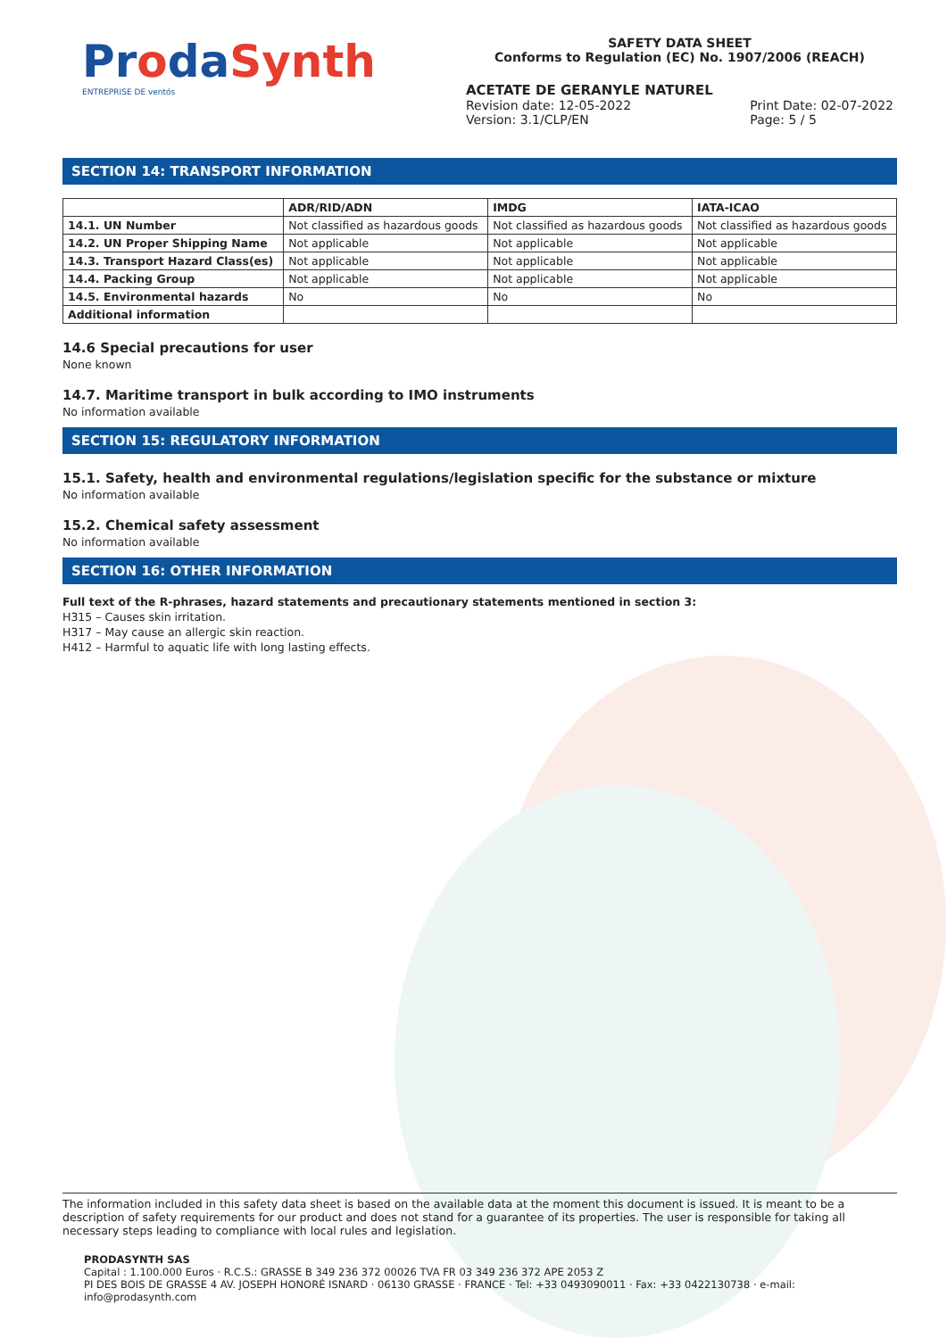ProdaSynth
ENTREPRISE DE ventós
SAFETY DATA SHEET
Conforms to Regulation (EC) No. 1907/2006 (REACH)
ACETATE DE GERANYLE NATUREL
Revision date: 12-05-2022
Version: 3.1/CLP/EN Print Date: 02-07-2022
Page: 5 / 5
SECTION 14: TRANSPORT INFORMATION
| | ADR/RID/ADN | IMDG | IATA-ICAO |
| --- | --- | --- | --- |
| 14.1. UN Number | Not classified as hazardous goods | Not classified as hazardous goods | Not classified as hazardous goods |
| 14.2. UN Proper Shipping Name | Not applicable | Not applicable | Not applicable |
| 14.3. Transport Hazard Class(es) | Not applicable | Not applicable | Not applicable |
| 14.4. Packing Group | Not applicable | Not applicable | Not applicable |
| 14.5. Environmental hazards | No | No | No |
| Additional information | | | |
14.6 Special precautions for user
None known
14.7. Maritime transport in bulk according to IMO instruments
No information available
SECTION 15: REGULATORY INFORMATION
15.1. Safety, health and environmental regulations/legislation specific for the substance or mixture
No information available
15.2. Chemical safety assessment
No information available
SECTION 16: OTHER INFORMATION
Full text of the R-phrases, hazard statements and precautionary statements mentioned in section 3:
H315 – Causes skin irritation.
H317 – May cause an allergic skin reaction.
H412 – Harmful to aquatic life with long lasting effects.
The information included in this safety data sheet is based on the available data at the moment this document is issued. It is meant to be a description of safety requirements for our product and does not stand for a guarantee of its properties. The user is responsible for taking all necessary steps leading to compliance with local rules and legislation.
PRODASYNTH SAS
Capital : 1.100.000 Euros · R.C.S.: GRASSE B 349 236 372 00026 TVA FR 03 349 236 372 APE 2053 Z
PI DES BOIS DE GRASSE 4 AV. JOSEPH HONORÉ ISNARD · 06130 GRASSE · FRANCE · Tel: +33 0493090011 · Fax: +33 0422130738 · e-mail: info@prodasynth.com